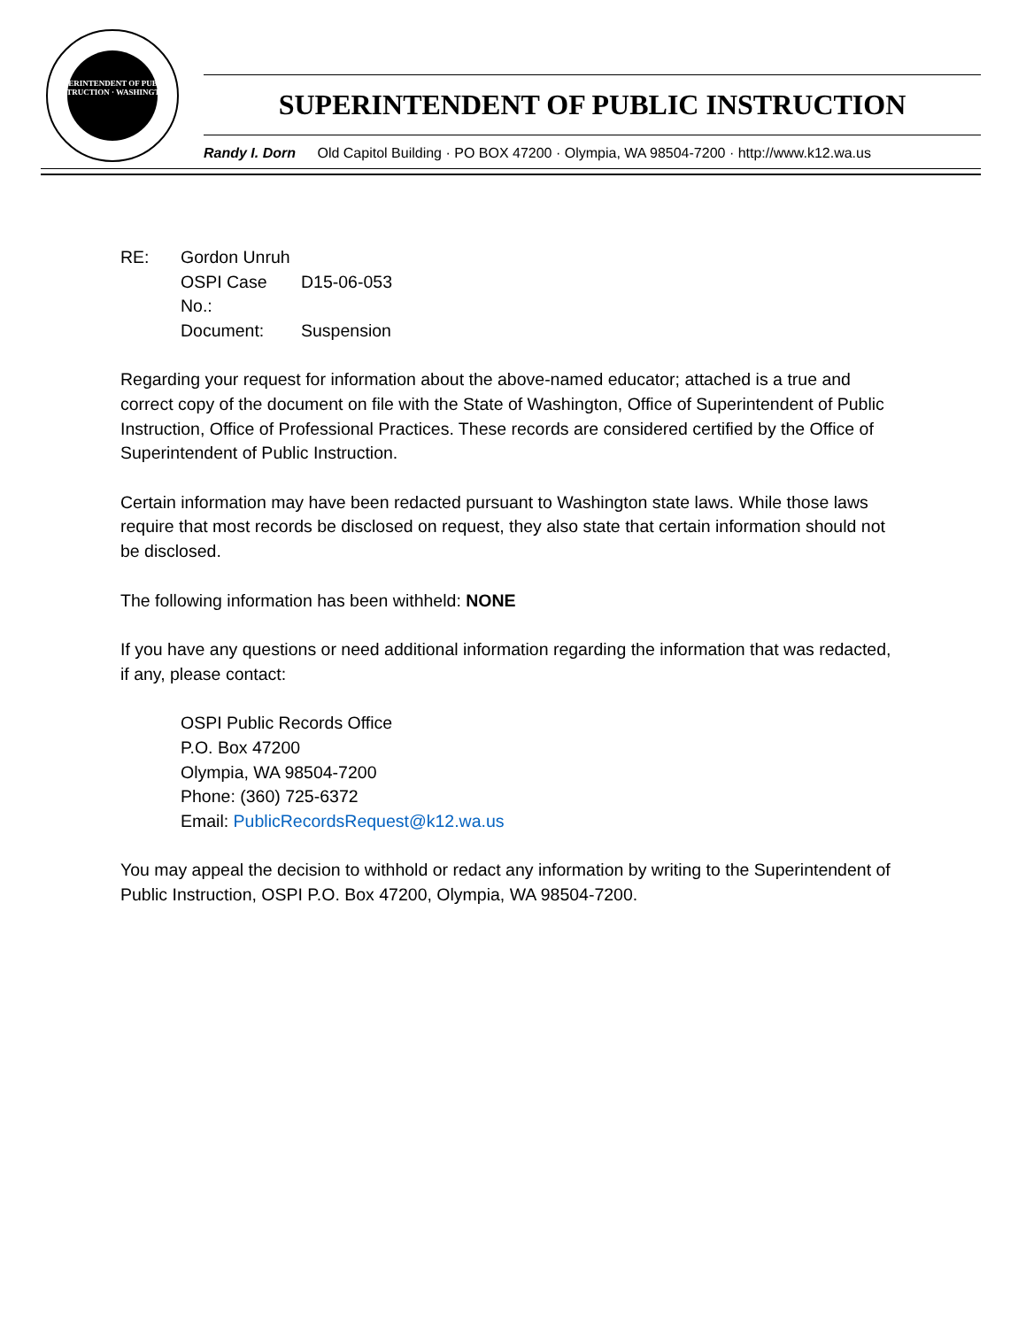SUPERINTENDENT OF PUBLIC INSTRUCTION · WASHINGTON
SUPERINTENDENT OF PUBLIC INSTRUCTION
Randy I. Dorn Old Capitol Building · PO BOX 47200 · Olympia, WA 98504-7200 · http://www.k12.wa.us
| RE: | Gordon Unruh | |
| | OSPI Case No.: | D15-06-053 |
| | Document: | Suspension |
Regarding your request for information about the above-named educator; attached is a true and correct copy of the document on file with the State of Washington, Office of Superintendent of Public Instruction, Office of Professional Practices. These records are considered certified by the Office of Superintendent of Public Instruction.
Certain information may have been redacted pursuant to Washington state laws. While those laws require that most records be disclosed on request, they also state that certain information should not be disclosed.
The following information has been withheld: NONE
If you have any questions or need additional information regarding the information that was redacted, if any, please contact:
OSPI Public Records Office
P.O. Box 47200
Olympia, WA 98504-7200
Phone: (360) 725-6372
Email: PublicRecordsRequest@k12.wa.us
You may appeal the decision to withhold or redact any information by writing to the Superintendent of Public Instruction, OSPI P.O. Box 47200, Olympia, WA 98504-7200.